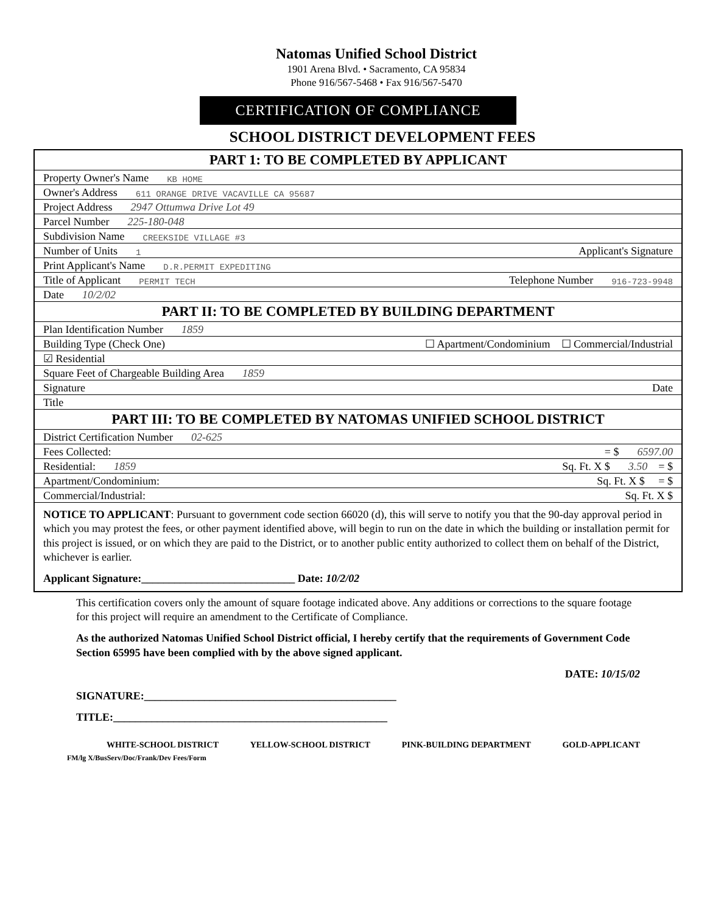Natomas Unified School District
1901 Arena Blvd. • Sacramento, CA 95834
Phone 916/567-5468 • Fax 916/567-5470
CERTIFICATION OF COMPLIANCE
SCHOOL DISTRICT DEVELOPMENT FEES
PART 1: TO BE COMPLETED BY APPLICANT
Property Owner's Name KB HOME
Owner's Address 611 ORANGE DRIVE VACAVILLE CA 95687
Project Address 2947 Ottumwa Drive Lot 49
Parcel Number 225-180-048
Subdivision Name CREEKSIDE VILLAGE #3
Number of Units 1 Applicant's Signature
Print Applicant's Name D.R.PERMIT EXPEDITING
Title of Applicant PERMIT TECH Telephone Number 916-723-9948
Date 10/2/02
PART II: TO BE COMPLETED BY BUILDING DEPARTMENT
Plan Identification Number 1859
Building Type (Check One) ☐ Apartment/Condominium ☐ Commercial/Industrial
☑ Residential
Square Feet of Chargeable Building Area 1859
Signature Date
Title
PART III: TO BE COMPLETED BY NATOMAS UNIFIED SCHOOL DISTRICT
District Certification Number 02-625
Fees Collected: = $ 6597.00
Residential: 1859 Sq. Ft. X $ 3.50 = $
Apartment/Condominium: Sq. Ft. X $ = $
Commercial/Industrial: Sq. Ft. X $
NOTICE TO APPLICANT: Pursuant to government code section 66020 (d), this will serve to notify you that the 90-day approval period in which you may protest the fees, or other payment identified above, will begin to run on the date in which the building or installation permit for this project is issued, or on which they are paid to the District, or to another public entity authorized to collect them on behalf of the District, whichever is earlier.
Applicant Signature:____________________________ Date: 10/2/02
This certification covers only the amount of square footage indicated above. Any additions or corrections to the square footage for this project will require an amendment to the Certificate of Compliance.
As the authorized Natomas Unified School District official, I hereby certify that the requirements of Government Code Section 65995 have been complied with by the above signed applicant.
DATE: 10/15/02
SIGNATURE:______________________________________________
TITLE:__________________________________________________
WHITE-SCHOOL DISTRICT YELLOW-SCHOOL DISTRICT PINK-BUILDING DEPARTMENT GOLD-APPLICANT
FM/lg X/BusServ/Doc/Frank/Dev Fees/Form